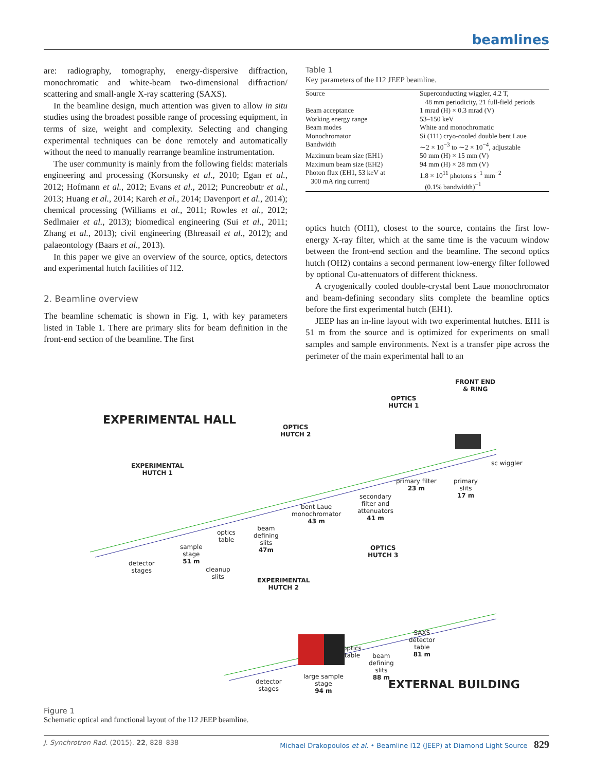beamlines
are: radiography, tomography, energy-dispersive diffraction, monochromatic and white-beam two-dimensional diffraction/ scattering and small-angle X-ray scattering (SAXS).
In the beamline design, much attention was given to allow in situ studies using the broadest possible range of processing equipment, in terms of size, weight and complexity. Selecting and changing experimental techniques can be done remotely and automatically without the need to manually rearrange beamline instrumentation.
The user community is mainly from the following fields: materials engineering and processing (Korsunsky et al., 2010; Egan et al., 2012; Hofmann et al., 2012; Evans et al., 2012; Puncreobutr et al., 2013; Huang et al., 2014; Kareh et al., 2014; Davenport et al., 2014); chemical processing (Williams et al., 2011; Rowles et al., 2012; Sedlmaier et al., 2013); biomedical engineering (Sui et al., 2011; Zhang et al., 2013); civil engineering (Bhreasail et al., 2012); and palaeontology (Baars et al., 2013).
In this paper we give an overview of the source, optics, detectors and experimental hutch facilities of I12.
2. Beamline overview
The beamline schematic is shown in Fig. 1, with key parameters listed in Table 1. There are primary slits for beam definition in the front-end section of the beamline. The first
Table 1
Key parameters of the I12 JEEP beamline.
| Source | Superconducting wiggler, 4.2 T, 48 mm periodicity, 21 full-field periods |
| Beam acceptance | 1 mrad (H) × 0.3 mrad (V) |
| Working energy range | 53–150 keV |
| Beam modes | White and monochromatic |
| Monochromator | Si (111) cryo-cooled double bent Laue |
| Bandwidth | ∼2 × 10<sup>−3</sup> to ∼2 × 10<sup>−4</sup>, adjustable |
| Maximum beam size (EH1) | 50 mm (H) × 15 mm (V) |
| Maximum beam size (EH2) | 94 mm (H) × 28 mm (V) |
| Photon flux (EH1, 53 keV at 300 mA ring current) | 1.8 × 10<sup>11</sup> photons s<sup>−1</sup> mm<sup>−2</sup> (0.1% bandwidth)<sup>−1</sup> |
optics hutch (OH1), closest to the source, contains the first low-energy X-ray filter, which at the same time is the vacuum window between the front-end section and the beamline. The second optics hutch (OH2) contains a second permanent low-energy filter followed by optional Cu-attenuators of different thickness.
A cryogenically cooled double-crystal bent Laue monochromator and beam-defining secondary slits complete the beamline optics before the first experimental hutch (EH1).
JEEP has an in-line layout with two experimental hutches. EH1 is 51 m from the source and is optimized for experiments on small samples and sample environments. Next is a transfer pipe across the perimeter of the main experimental hall to an
FRONT END
& RING
OPTICS
HUTCH 1
EXPERIMENTAL HALL
OPTICS
HUTCH 2
sc wiggler EXPERIMENTAL
HUTCH 1
primary filter
23 m
primary
slits
17 m secondary
filter and
attenuators
41 m
bent Laue
monochromator
43 m
beam
defining
slits
47m
optics
table
sample
stage
51 m
OPTICS
HUTCH 3
detector
stages cleanup
slits EXPERIMENTAL
HUTCH 2
SAXS
detector
table
81 m
optics
table beam
defining
slits
88 m large sample
stage
94 m
detector
stages EXTERNAL BUILDING
Figure 1
Schematic optical and functional layout of the I12 JEEP beamline.
J. Synchrotron Rad. (2015). 22, 828–838 Michael Drakopoulos et al. • Beamline I12 (JEEP) at Diamond Light Source 829